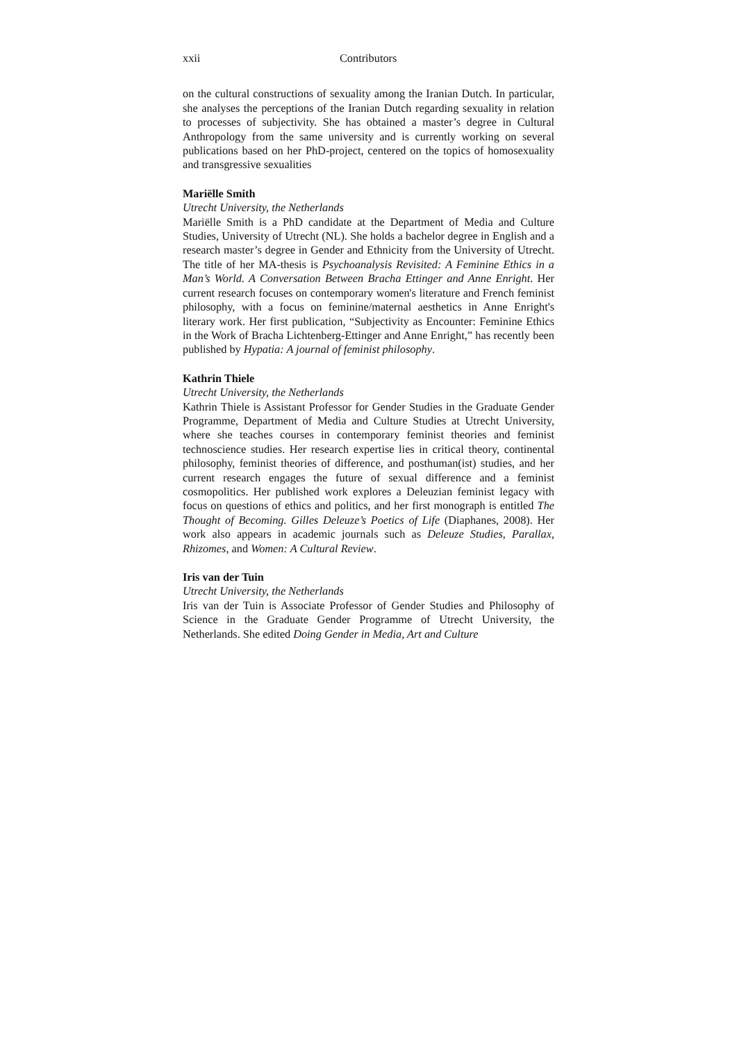xxii Contributors
on the cultural constructions of sexuality among the Iranian Dutch. In particular, she analyses the perceptions of the Iranian Dutch regarding sexuality in relation to processes of subjectivity. She has obtained a master’s degree in Cultural Anthropology from the same university and is currently working on several publications based on her PhD-project, centered on the topics of homosexuality and transgressive sexualities
Mariëlle Smith
Utrecht University, the Netherlands
Mariëlle Smith is a PhD candidate at the Department of Media and Culture Studies, University of Utrecht (NL). She holds a bachelor degree in English and a research master’s degree in Gender and Ethnicity from the University of Utrecht. The title of her MA-thesis is Psychoanalysis Revisited: A Feminine Ethics in a Man’s World. A Conversation Between Bracha Ettinger and Anne Enright. Her current research focuses on contemporary women's literature and French feminist philosophy, with a focus on feminine/maternal aesthetics in Anne Enright's literary work. Her first publication, “Subjectivity as Encounter: Feminine Ethics in the Work of Bracha Lichtenberg-Ettinger and Anne Enright,” has recently been published by Hypatia: A journal of feminist philosophy.
Kathrin Thiele
Utrecht University, the Netherlands
Kathrin Thiele is Assistant Professor for Gender Studies in the Graduate Gender Programme, Department of Media and Culture Studies at Utrecht University, where she teaches courses in contemporary feminist theories and feminist technoscience studies. Her research expertise lies in critical theory, continental philosophy, feminist theories of difference, and posthuman(ist) studies, and her current research engages the future of sexual difference and a feminist cosmopolitics. Her published work explores a Deleuzian feminist legacy with focus on questions of ethics and politics, and her first monograph is entitled The Thought of Becoming. Gilles Deleuze’s Poetics of Life (Diaphanes, 2008). Her work also appears in academic journals such as Deleuze Studies, Parallax, Rhizomes, and Women: A Cultural Review.
Iris van der Tuin
Utrecht University, the Netherlands
Iris van der Tuin is Associate Professor of Gender Studies and Philosophy of Science in the Graduate Gender Programme of Utrecht University, the Netherlands. She edited Doing Gender in Media, Art and Culture